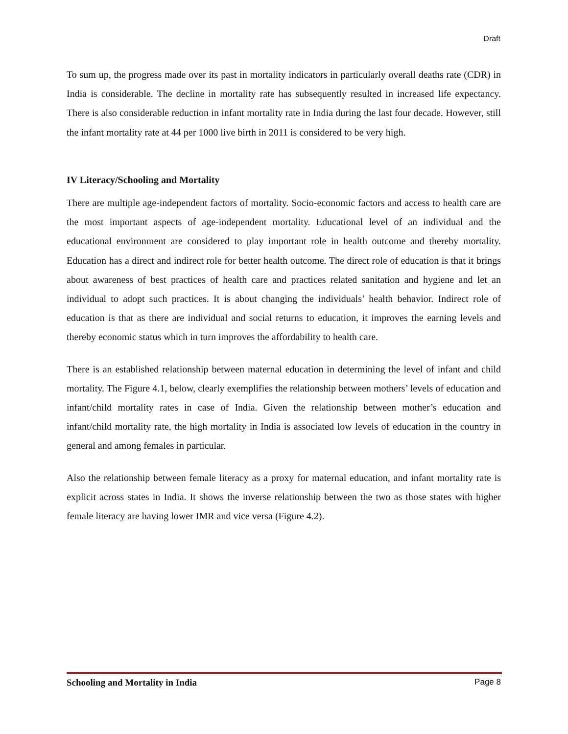Draft
To sum up, the progress made over its past in mortality indicators in particularly overall deaths rate (CDR) in India is considerable. The decline in mortality rate has subsequently resulted in increased life expectancy. There is also considerable reduction in infant mortality rate in India during the last four decade. However, still the infant mortality rate at 44 per 1000 live birth in 2011 is considered to be very high.
IV Literacy/Schooling and Mortality
There are multiple age-independent factors of mortality. Socio-economic factors and access to health care are the most important aspects of age-independent mortality. Educational level of an individual and the educational environment are considered to play important role in health outcome and thereby mortality. Education has a direct and indirect role for better health outcome. The direct role of education is that it brings about awareness of best practices of health care and practices related sanitation and hygiene and let an individual to adopt such practices. It is about changing the individuals’ health behavior. Indirect role of education is that as there are individual and social returns to education, it improves the earning levels and thereby economic status which in turn improves the affordability to health care.
There is an established relationship between maternal education in determining the level of infant and child mortality. The Figure 4.1, below, clearly exemplifies the relationship between mothers’ levels of education and infant/child mortality rates in case of India. Given the relationship between mother’s education and infant/child mortality rate, the high mortality in India is associated low levels of education in the country in general and among females in particular.
Also the relationship between female literacy as a proxy for maternal education, and infant mortality rate is explicit across states in India. It shows the inverse relationship between the two as those states with higher female literacy are having lower IMR and vice versa (Figure 4.2).
Schooling and Mortality in India Page 8